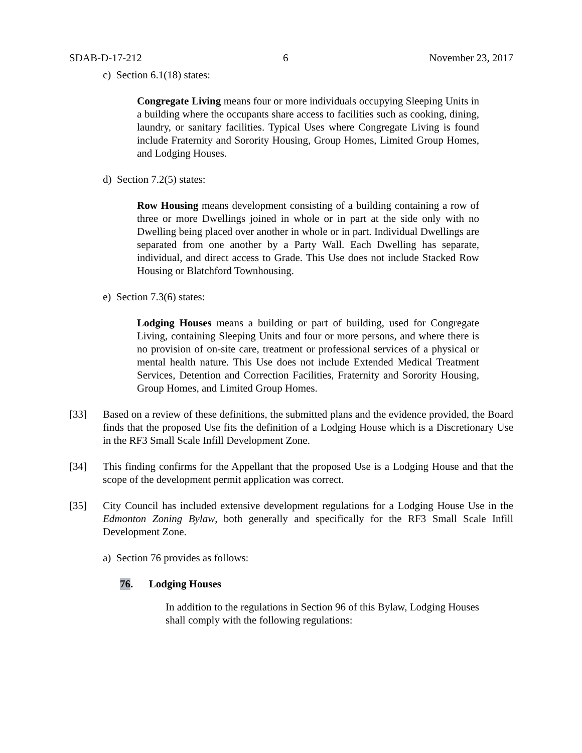SDAB-D-17-212 6 November 23, 2017
c) Section 6.1(18) states:
Congregate Living means four or more individuals occupying Sleeping Units in a building where the occupants share access to facilities such as cooking, dining, laundry, or sanitary facilities. Typical Uses where Congregate Living is found include Fraternity and Sorority Housing, Group Homes, Limited Group Homes, and Lodging Houses.
d) Section 7.2(5) states:
Row Housing means development consisting of a building containing a row of three or more Dwellings joined in whole or in part at the side only with no Dwelling being placed over another in whole or in part. Individual Dwellings are separated from one another by a Party Wall. Each Dwelling has separate, individual, and direct access to Grade. This Use does not include Stacked Row Housing or Blatchford Townhousing.
e) Section 7.3(6) states:
Lodging Houses means a building or part of building, used for Congregate Living, containing Sleeping Units and four or more persons, and where there is no provision of on-site care, treatment or professional services of a physical or mental health nature. This Use does not include Extended Medical Treatment Services, Detention and Correction Facilities, Fraternity and Sorority Housing, Group Homes, and Limited Group Homes.
[33] Based on a review of these definitions, the submitted plans and the evidence provided, the Board finds that the proposed Use fits the definition of a Lodging House which is a Discretionary Use in the RF3 Small Scale Infill Development Zone.
[34] This finding confirms for the Appellant that the proposed Use is a Lodging House and that the scope of the development permit application was correct.
[35] City Council has included extensive development regulations for a Lodging House Use in the Edmonton Zoning Bylaw, both generally and specifically for the RF3 Small Scale Infill Development Zone.
a) Section 76 provides as follows:
76. Lodging Houses
In addition to the regulations in Section 96 of this Bylaw, Lodging Houses shall comply with the following regulations: